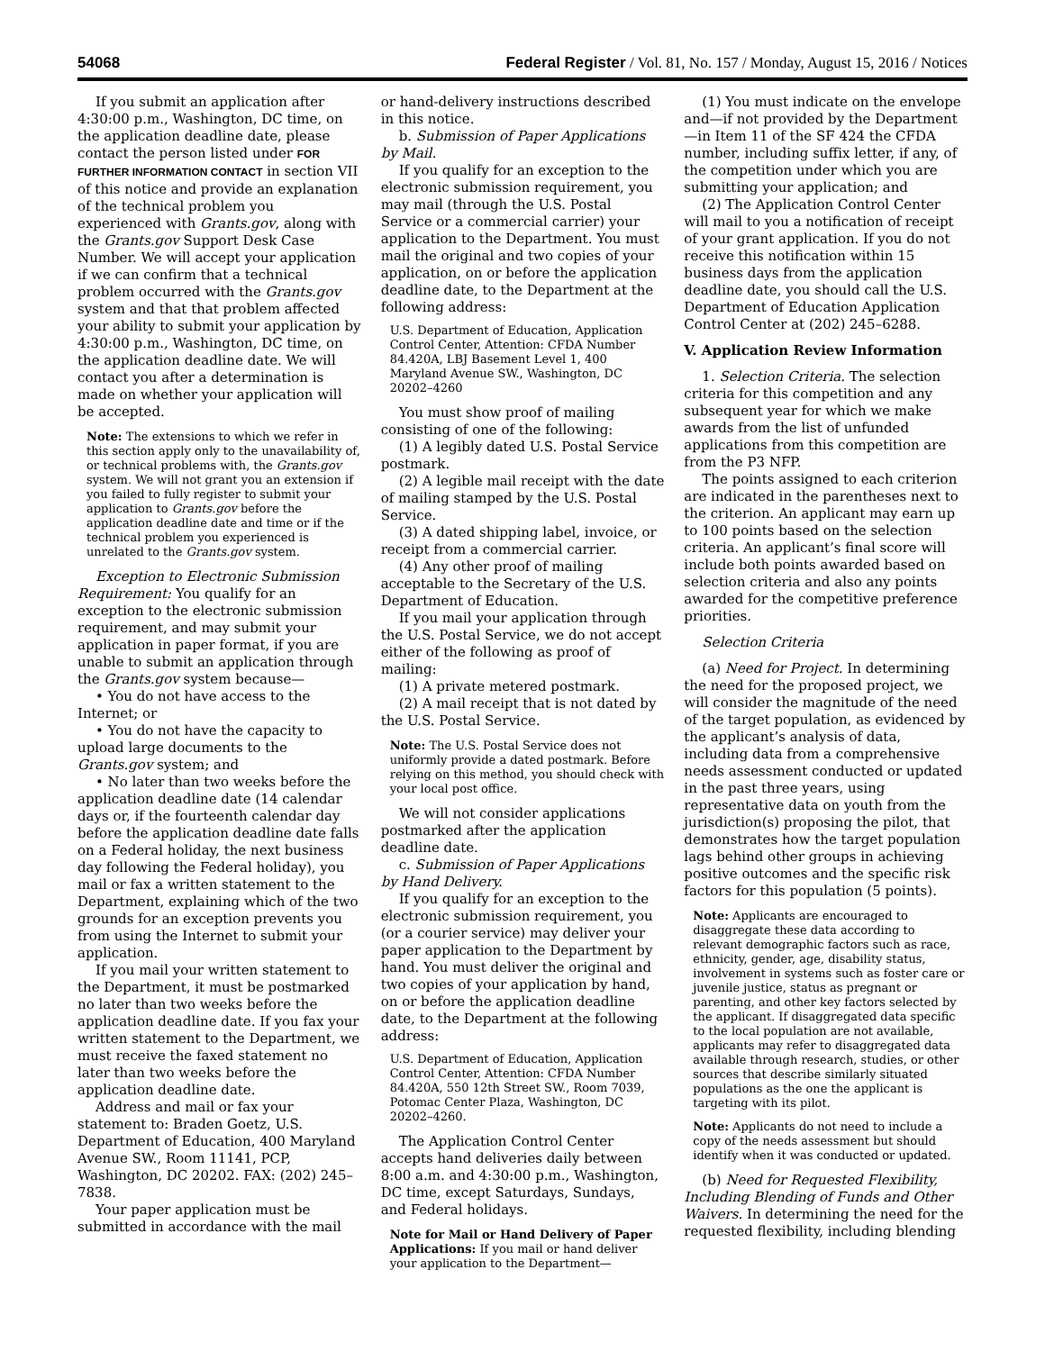54068 Federal Register / Vol. 81, No. 157 / Monday, August 15, 2016 / Notices
If you submit an application after 4:30:00 p.m., Washington, DC time, on the application deadline date, please contact the person listed under FOR FURTHER INFORMATION CONTACT in section VII of this notice and provide an explanation of the technical problem you experienced with Grants.gov, along with the Grants.gov Support Desk Case Number. We will accept your application if we can confirm that a technical problem occurred with the Grants.gov system and that that problem affected your ability to submit your application by 4:30:00 p.m., Washington, DC time, on the application deadline date. We will contact you after a determination is made on whether your application will be accepted.
Note: The extensions to which we refer in this section apply only to the unavailability of, or technical problems with, the Grants.gov system. We will not grant you an extension if you failed to fully register to submit your application to Grants.gov before the application deadline date and time or if the technical problem you experienced is unrelated to the Grants.gov system.
Exception to Electronic Submission Requirement: You qualify for an exception to the electronic submission requirement, and may submit your application in paper format, if you are unable to submit an application through the Grants.gov system because—
• You do not have access to the Internet; or
• You do not have the capacity to upload large documents to the Grants.gov system; and
• No later than two weeks before the application deadline date (14 calendar days or, if the fourteenth calendar day before the application deadline date falls on a Federal holiday, the next business day following the Federal holiday), you mail or fax a written statement to the Department, explaining which of the two grounds for an exception prevents you from using the Internet to submit your application.
If you mail your written statement to the Department, it must be postmarked no later than two weeks before the application deadline date. If you fax your written statement to the Department, we must receive the faxed statement no later than two weeks before the application deadline date.
Address and mail or fax your statement to: Braden Goetz, U.S. Department of Education, 400 Maryland Avenue SW., Room 11141, PCP, Washington, DC 20202. FAX: (202) 245–7838.
Your paper application must be submitted in accordance with the mail
or hand-delivery instructions described in this notice.
b. Submission of Paper Applications by Mail.
If you qualify for an exception to the electronic submission requirement, you may mail (through the U.S. Postal Service or a commercial carrier) your application to the Department. You must mail the original and two copies of your application, on or before the application deadline date, to the Department at the following address:
U.S. Department of Education, Application Control Center, Attention: CFDA Number 84.420A, LBJ Basement Level 1, 400 Maryland Avenue SW., Washington, DC 20202–4260
You must show proof of mailing consisting of one of the following:
(1) A legibly dated U.S. Postal Service postmark.
(2) A legible mail receipt with the date of mailing stamped by the U.S. Postal Service.
(3) A dated shipping label, invoice, or receipt from a commercial carrier.
(4) Any other proof of mailing acceptable to the Secretary of the U.S. Department of Education.
If you mail your application through the U.S. Postal Service, we do not accept either of the following as proof of mailing:
(1) A private metered postmark.
(2) A mail receipt that is not dated by the U.S. Postal Service.
Note: The U.S. Postal Service does not uniformly provide a dated postmark. Before relying on this method, you should check with your local post office.
We will not consider applications postmarked after the application deadline date.
c. Submission of Paper Applications by Hand Delivery.
If you qualify for an exception to the electronic submission requirement, you (or a courier service) may deliver your paper application to the Department by hand. You must deliver the original and two copies of your application by hand, on or before the application deadline date, to the Department at the following address:
U.S. Department of Education, Application Control Center, Attention: CFDA Number 84.420A, 550 12th Street SW., Room 7039, Potomac Center Plaza, Washington, DC 20202–4260.
The Application Control Center accepts hand deliveries daily between 8:00 a.m. and 4:30:00 p.m., Washington, DC time, except Saturdays, Sundays, and Federal holidays.
Note for Mail or Hand Delivery of Paper Applications: If you mail or hand deliver your application to the Department—
(1) You must indicate on the envelope and—if not provided by the Department—in Item 11 of the SF 424 the CFDA number, including suffix letter, if any, of the competition under which you are submitting your application; and
(2) The Application Control Center will mail to you a notification of receipt of your grant application. If you do not receive this notification within 15 business days from the application deadline date, you should call the U.S. Department of Education Application Control Center at (202) 245–6288.
V. Application Review Information
1. Selection Criteria. The selection criteria for this competition and any subsequent year for which we make awards from the list of unfunded applications from this competition are from the P3 NFP.
The points assigned to each criterion are indicated in the parentheses next to the criterion. An applicant may earn up to 100 points based on the selection criteria. An applicant’s final score will include both points awarded based on selection criteria and also any points awarded for the competitive preference priorities.
Selection Criteria
(a) Need for Project. In determining the need for the proposed project, we will consider the magnitude of the need of the target population, as evidenced by the applicant’s analysis of data, including data from a comprehensive needs assessment conducted or updated in the past three years, using representative data on youth from the jurisdiction(s) proposing the pilot, that demonstrates how the target population lags behind other groups in achieving positive outcomes and the specific risk factors for this population (5 points).
Note: Applicants are encouraged to disaggregate these data according to relevant demographic factors such as race, ethnicity, gender, age, disability status, involvement in systems such as foster care or juvenile justice, status as pregnant or parenting, and other key factors selected by the applicant. If disaggregated data specific to the local population are not available, applicants may refer to disaggregated data available through research, studies, or other sources that describe similarly situated populations as the one the applicant is targeting with its pilot.
Note: Applicants do not need to include a copy of the needs assessment but should identify when it was conducted or updated.
(b) Need for Requested Flexibility, Including Blending of Funds and Other Waivers. In determining the need for the requested flexibility, including blending